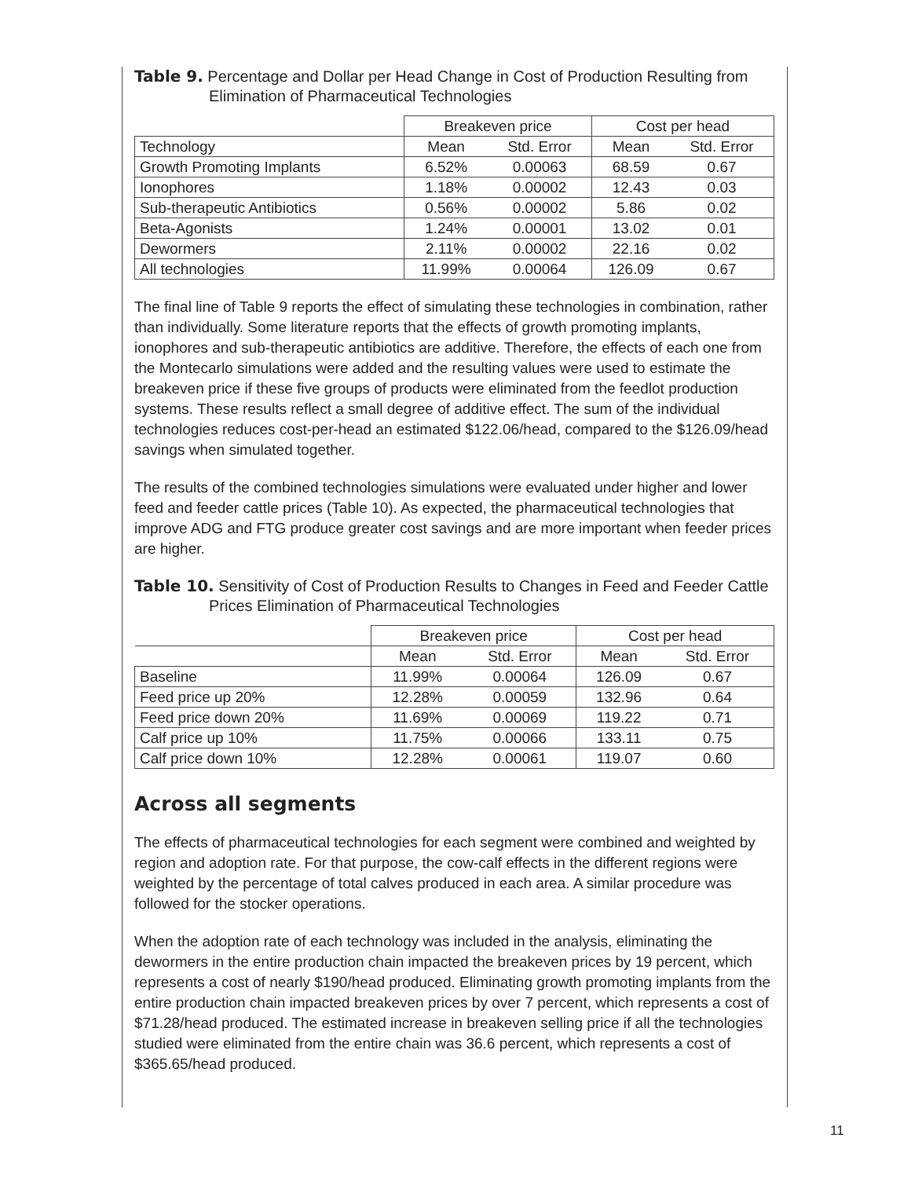Table 9. Percentage and Dollar per Head Change in Cost of Production Resulting from Elimination of Pharmaceutical Technologies
| | Breakeven price | | Cost per head | |
| --- | --- | --- | --- | --- |
| Technology | Mean | Std. Error | Mean | Std. Error |
| Growth Promoting Implants | 6.52% | 0.00063 | 68.59 | 0.67 |
| Ionophores | 1.18% | 0.00002 | 12.43 | 0.03 |
| Sub-therapeutic Antibiotics | 0.56% | 0.00002 | 5.86 | 0.02 |
| Beta-Agonists | 1.24% | 0.00001 | 13.02 | 0.01 |
| Dewormers | 2.11% | 0.00002 | 22.16 | 0.02 |
| All technologies | 11.99% | 0.00064 | 126.09 | 0.67 |
The final line of Table 9 reports the effect of simulating these technologies in combination, rather than individually. Some literature reports that the effects of growth promoting implants, ionophores and sub-therapeutic antibiotics are additive. Therefore, the effects of each one from the Montecarlo simulations were added and the resulting values were used to estimate the breakeven price if these five groups of products were eliminated from the feedlot production systems. These results reflect a small degree of additive effect. The sum of the individual technologies reduces cost-per-head an estimated $122.06/head, compared to the $126.09/head savings when simulated together.
The results of the combined technologies simulations were evaluated under higher and lower feed and feeder cattle prices (Table 10). As expected, the pharmaceutical technologies that improve ADG and FTG produce greater cost savings and are more important when feeder prices are higher.
Table 10. Sensitivity of Cost of Production Results to Changes in Feed and Feeder Cattle Prices Elimination of Pharmaceutical Technologies
| | Breakeven price | | Cost per head | |
| --- | --- | --- | --- | --- |
| | Mean | Std. Error | Mean | Std. Error |
| Baseline | 11.99% | 0.00064 | 126.09 | 0.67 |
| Feed price up 20% | 12.28% | 0.00059 | 132.96 | 0.64 |
| Feed price down 20% | 11.69% | 0.00069 | 119.22 | 0.71 |
| Calf price up 10% | 11.75% | 0.00066 | 133.11 | 0.75 |
| Calf price down 10% | 12.28% | 0.00061 | 119.07 | 0.60 |
Across all segments
The effects of pharmaceutical technologies for each segment were combined and weighted by region and adoption rate. For that purpose, the cow-calf effects in the different regions were weighted by the percentage of total calves produced in each area. A similar procedure was followed for the stocker operations.
When the adoption rate of each technology was included in the analysis, eliminating the dewormers in the entire production chain impacted the breakeven prices by 19 percent, which represents a cost of nearly $190/head produced. Eliminating growth promoting implants from the entire production chain impacted breakeven prices by over 7 percent, which represents a cost of $71.28/head produced. The estimated increase in breakeven selling price if all the technologies studied were eliminated from the entire chain was 36.6 percent, which represents a cost of $365.65/head produced.
11